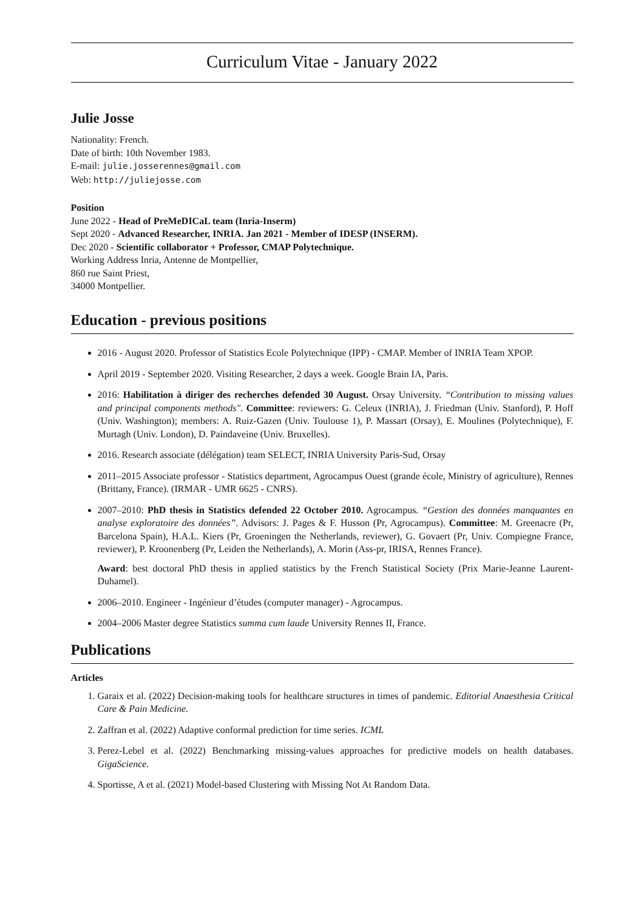Curriculum Vitae - January 2022
Julie Josse
Nationality: French.
Date of birth: 10th November 1983.
E-mail: julie.josserennes@gmail.com
Web: http://juliejosse.com
Position
June 2022 - Head of PreMeDICaL team (Inria-Inserm)
Sept 2020 - Advanced Researcher, INRIA. Jan 2021 - Member of IDESP (INSERM).
Dec 2020 - Scientific collaborator + Professor, CMAP Polytechnique.
Working Address Inria, Antenne de Montpellier,
860 rue Saint Priest,
34000 Montpellier.
Education - previous positions
2016 - August 2020. Professor of Statistics Ecole Polytechnique (IPP) - CMAP. Member of INRIA Team XPOP.
April 2019 - September 2020. Visiting Researcher, 2 days a week. Google Brain IA, Paris.
2016: Habilitation à diriger des recherches defended 30 August. Orsay University. “Contribution to missing values and principal components methods". Committee: reviewers: G. Celeux (INRIA), J. Friedman (Univ. Stanford), P. Hoff (Univ. Washington); members: A. Ruiz-Gazen (Univ. Toulouse 1), P. Massart (Orsay), E. Moulines (Polytechnique), F. Murtagh (Univ. London), D. Paindaveine (Univ. Bruxelles).
2016. Research associate (délégation) team SELECT, INRIA University Paris-Sud, Orsay
2011–2015 Associate professor - Statistics department, Agrocampus Ouest (grande école, Ministry of agriculture), Rennes (Brittany, France). (IRMAR - UMR 6625 - CNRS).
2007–2010: PhD thesis in Statistics defended 22 October 2010. Agrocampus. “Gestion des données manquantes en analyse exploratoire des données”. Advisors: J. Pages & F. Husson (Pr, Agrocampus). Committee: M. Greenacre (Pr, Barcelona Spain), H.A.L. Kiers (Pr, Groeningen the Netherlands, reviewer), G. Govaert (Pr, Univ. Compiegne France, reviewer), P. Kroonenberg (Pr, Leiden the Netherlands), A. Morin (Ass-pr, IRISA, Rennes France).
Award: best doctoral PhD thesis in applied statistics by the French Statistical Society (Prix Marie-Jeanne Laurent-Duhamel).
2006–2010. Engineer - Ingénieur d’études (computer manager) - Agrocampus.
2004–2006 Master degree Statistics summa cum laude University Rennes II, France.
Publications
Articles
1. Garaix et al. (2022) Decision-making tools for healthcare structures in times of pandemic. Editorial Anaesthesia Critical Care & Pain Medicine.
2. Zaffran et al. (2022) Adaptive conformal prediction for time series. ICML
3. Perez-Lebel et al. (2022) Benchmarking missing-values approaches for predictive models on health databases. GigaScience.
4. Sportisse, A et al. (2021) Model-based Clustering with Missing Not At Random Data.